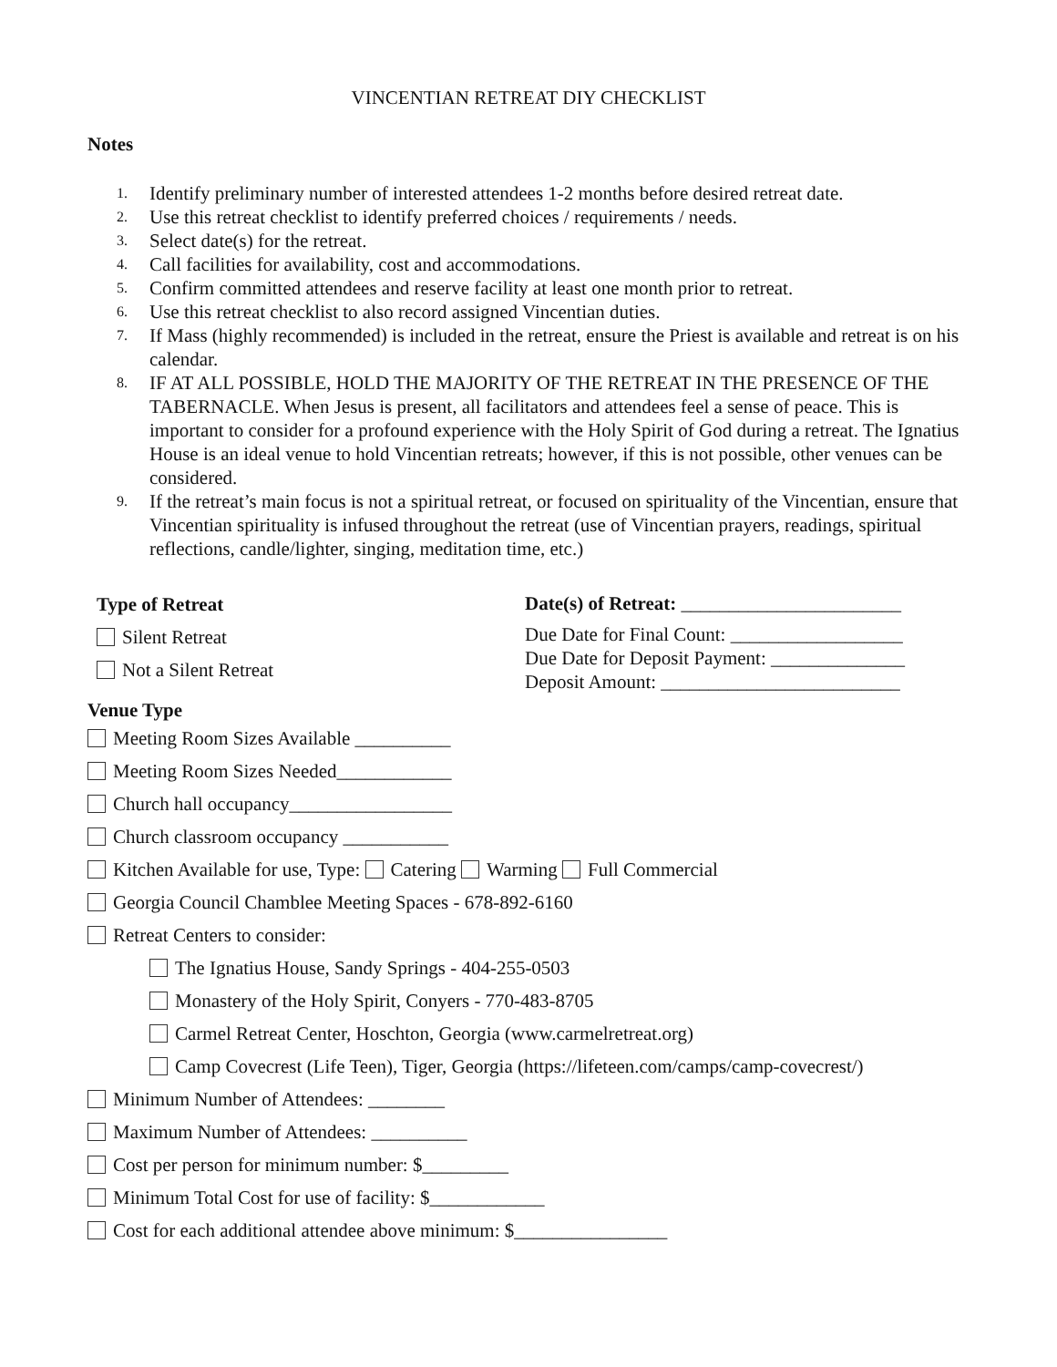VINCENTIAN RETREAT DIY CHECKLIST
Notes
1. Identify preliminary number of interested attendees 1-2 months before desired retreat date.
2. Use this retreat checklist to identify preferred choices / requirements / needs.
3. Select date(s) for the retreat.
4. Call facilities for availability, cost and accommodations.
5. Confirm committed attendees and reserve facility at least one month prior to retreat.
6. Use this retreat checklist to also record assigned Vincentian duties.
7. If Mass (highly recommended) is included in the retreat, ensure the Priest is available and retreat is on his calendar.
8. IF AT ALL POSSIBLE, HOLD THE MAJORITY OF THE RETREAT IN THE PRESENCE OF THE TABERNACLE. When Jesus is present, all facilitators and attendees feel a sense of peace. This is important to consider for a profound experience with the Holy Spirit of God during a retreat. The Ignatius House is an ideal venue to hold Vincentian retreats; however, if this is not possible, other venues can be considered.
9. If the retreat’s main focus is not a spiritual retreat, or focused on spirituality of the Vincentian, ensure that Vincentian spirituality is infused throughout the retreat (use of Vincentian prayers, readings, spiritual reflections, candle/lighter, singing, meditation time, etc.)
Type of Retreat
Silent Retreat
Not a Silent Retreat
Date(s) of Retreat: _______________________
Due Date for Final Count: __________________
Due Date for Deposit Payment: ______________
Deposit Amount: _________________________
Venue Type
Meeting Room Sizes Available __________
Meeting Room Sizes Needed____________
Church hall occupancy_________________
Church classroom occupancy ___________
Kitchen Available for use, Type: Catering Warming Full Commercial
Georgia Council Chamblee Meeting Spaces - 678-892-6160
Retreat Centers to consider:
The Ignatius House, Sandy Springs - 404-255-0503
Monastery of the Holy Spirit, Conyers - 770-483-8705
Carmel Retreat Center, Hoschton, Georgia (www.carmelretreat.org)
Camp Covecrest (Life Teen), Tiger, Georgia (https://lifeteen.com/camps/camp-covecrest/)
Minimum Number of Attendees: ________
Maximum Number of Attendees: __________
Cost per person for minimum number: $_________
Minimum Total Cost for use of facility: $____________
Cost for each additional attendee above minimum: $________________